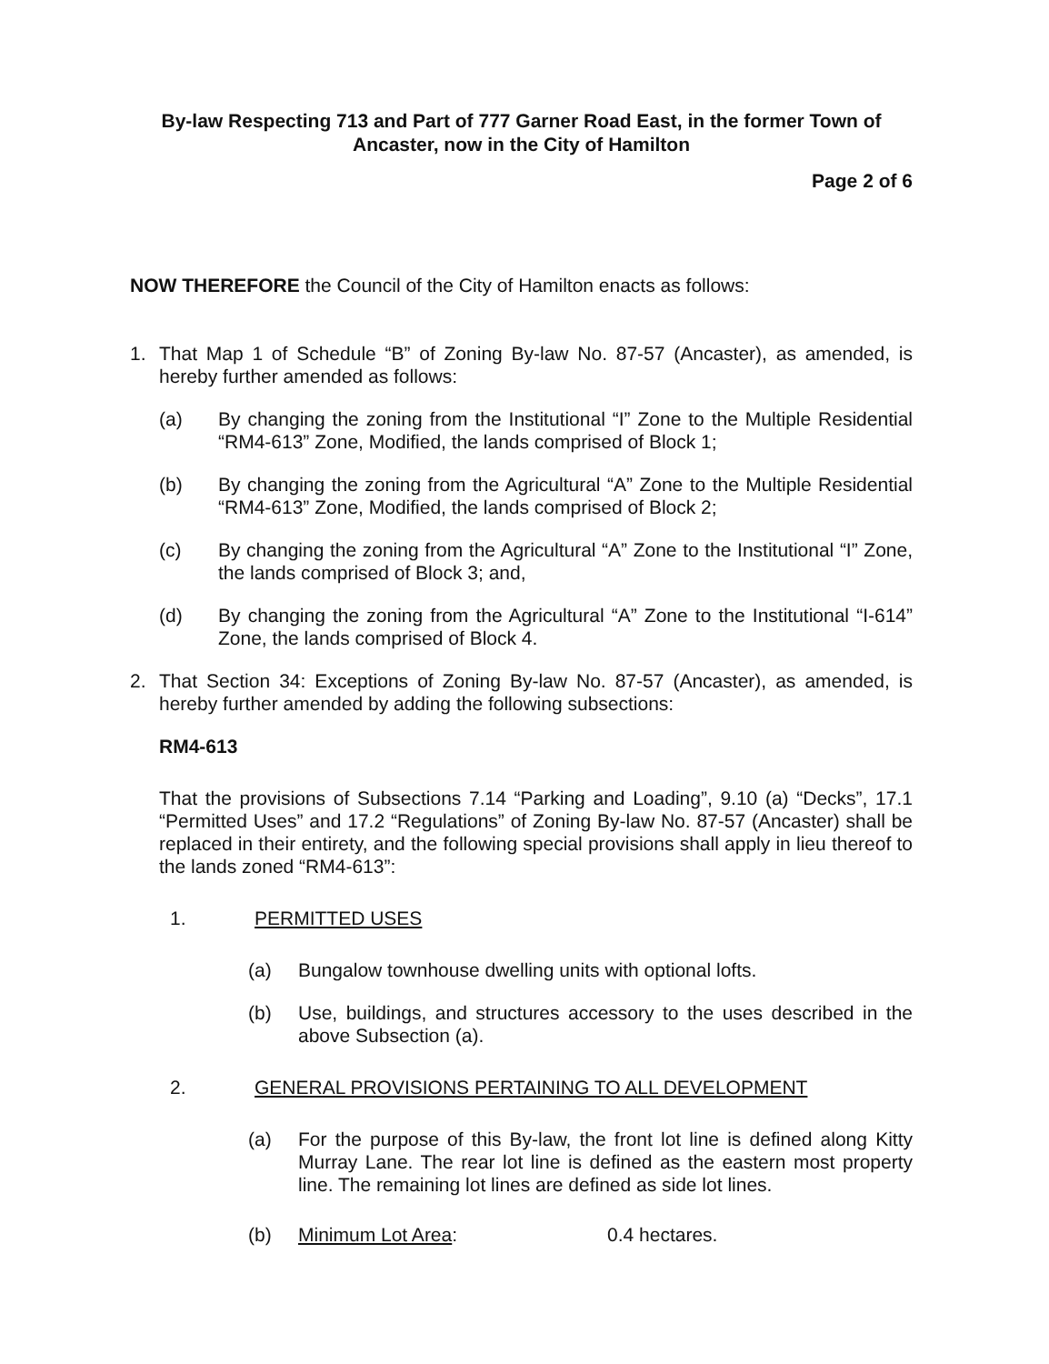By-law Respecting 713 and Part of 777 Garner Road East, in the former Town of Ancaster, now in the City of Hamilton
Page 2 of 6
NOW THEREFORE the Council of the City of Hamilton enacts as follows:
1. That Map 1 of Schedule “B” of Zoning By-law No. 87-57 (Ancaster), as amended, is hereby further amended as follows:
(a) By changing the zoning from the Institutional “I” Zone to the Multiple Residential “RM4-613” Zone, Modified, the lands comprised of Block 1;
(b) By changing the zoning from the Agricultural “A” Zone to the Multiple Residential “RM4-613” Zone, Modified, the lands comprised of Block 2;
(c) By changing the zoning from the Agricultural “A” Zone to the Institutional “I” Zone, the lands comprised of Block 3; and,
(d) By changing the zoning from the Agricultural “A” Zone to the Institutional “I-614” Zone, the lands comprised of Block 4.
2. That Section 34: Exceptions of Zoning By-law No. 87-57 (Ancaster), as amended, is hereby further amended by adding the following subsections:
RM4-613
That the provisions of Subsections 7.14 “Parking and Loading”, 9.10 (a) “Decks”, 17.1 “Permitted Uses” and 17.2 “Regulations” of Zoning By-law No. 87-57 (Ancaster) shall be replaced in their entirety, and the following special provisions shall apply in lieu thereof to the lands zoned “RM4-613”:
1. PERMITTED USES
(a) Bungalow townhouse dwelling units with optional lofts.
(b) Use, buildings, and structures accessory to the uses described in the above Subsection (a).
2. GENERAL PROVISIONS PERTAINING TO ALL DEVELOPMENT
(a) For the purpose of this By-law, the front lot line is defined along Kitty Murray Lane. The rear lot line is defined as the eastern most property line. The remaining lot lines are defined as side lot lines.
(b) Minimum Lot Area: 0.4 hectares.